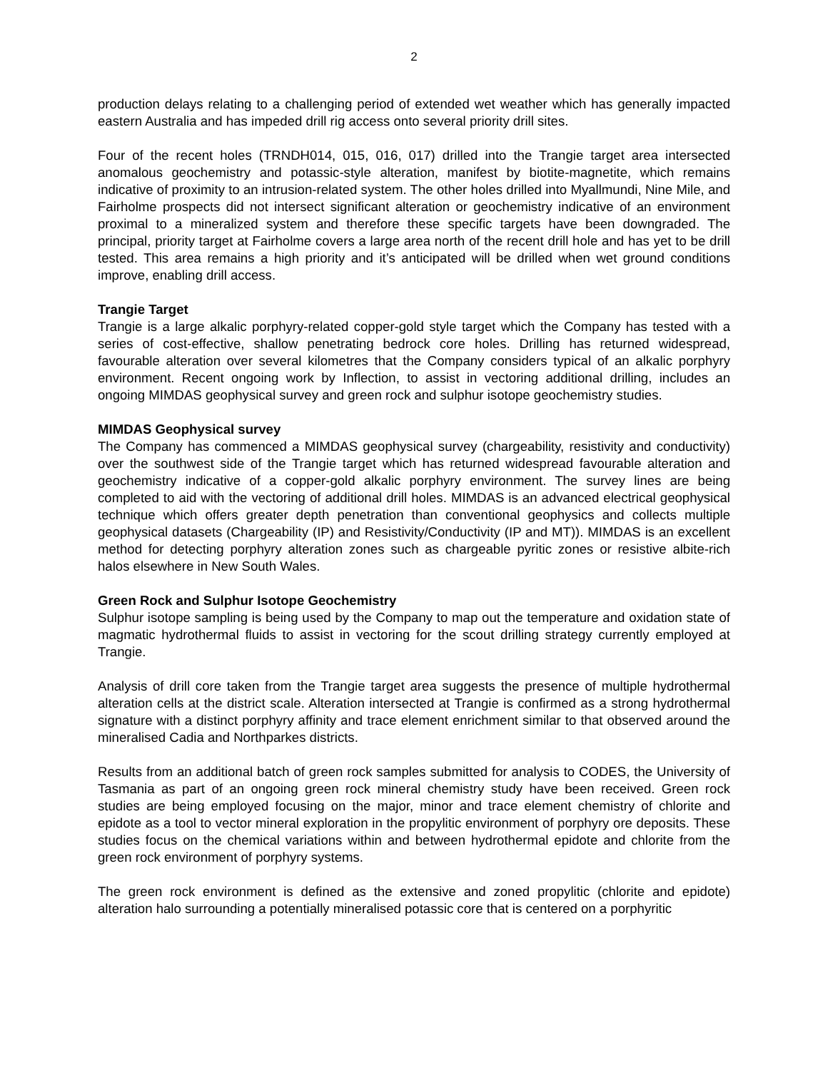2
production delays relating to a challenging period of extended wet weather which has generally impacted eastern Australia and has impeded drill rig access onto several priority drill sites.
Four of the recent holes (TRNDH014, 015, 016, 017) drilled into the Trangie target area intersected anomalous geochemistry and potassic-style alteration, manifest by biotite-magnetite, which remains indicative of proximity to an intrusion-related system. The other holes drilled into Myallmundi, Nine Mile, and Fairholme prospects did not intersect significant alteration or geochemistry indicative of an environment proximal to a mineralized system and therefore these specific targets have been downgraded. The principal, priority target at Fairholme covers a large area north of the recent drill hole and has yet to be drill tested. This area remains a high priority and it’s anticipated will be drilled when wet ground conditions improve, enabling drill access.
Trangie Target
Trangie is a large alkalic porphyry-related copper-gold style target which the Company has tested with a series of cost-effective, shallow penetrating bedrock core holes. Drilling has returned widespread, favourable alteration over several kilometres that the Company considers typical of an alkalic porphyry environment. Recent ongoing work by Inflection, to assist in vectoring additional drilling, includes an ongoing MIMDAS geophysical survey and green rock and sulphur isotope geochemistry studies.
MIMDAS Geophysical survey
The Company has commenced a MIMDAS geophysical survey (chargeability, resistivity and conductivity) over the southwest side of the Trangie target which has returned widespread favourable alteration and geochemistry indicative of a copper-gold alkalic porphyry environment. The survey lines are being completed to aid with the vectoring of additional drill holes. MIMDAS is an advanced electrical geophysical technique which offers greater depth penetration than conventional geophysics and collects multiple geophysical datasets (Chargeability (IP) and Resistivity/Conductivity (IP and MT)). MIMDAS is an excellent method for detecting porphyry alteration zones such as chargeable pyritic zones or resistive albite-rich halos elsewhere in New South Wales.
Green Rock and Sulphur Isotope Geochemistry
Sulphur isotope sampling is being used by the Company to map out the temperature and oxidation state of magmatic hydrothermal fluids to assist in vectoring for the scout drilling strategy currently employed at Trangie.
Analysis of drill core taken from the Trangie target area suggests the presence of multiple hydrothermal alteration cells at the district scale. Alteration intersected at Trangie is confirmed as a strong hydrothermal signature with a distinct porphyry affinity and trace element enrichment similar to that observed around the mineralised Cadia and Northparkes districts.
Results from an additional batch of green rock samples submitted for analysis to CODES, the University of Tasmania as part of an ongoing green rock mineral chemistry study have been received. Green rock studies are being employed focusing on the major, minor and trace element chemistry of chlorite and epidote as a tool to vector mineral exploration in the propylitic environment of porphyry ore deposits. These studies focus on the chemical variations within and between hydrothermal epidote and chlorite from the green rock environment of porphyry systems.
The green rock environment is defined as the extensive and zoned propylitic (chlorite and epidote) alteration halo surrounding a potentially mineralised potassic core that is centered on a porphyritic